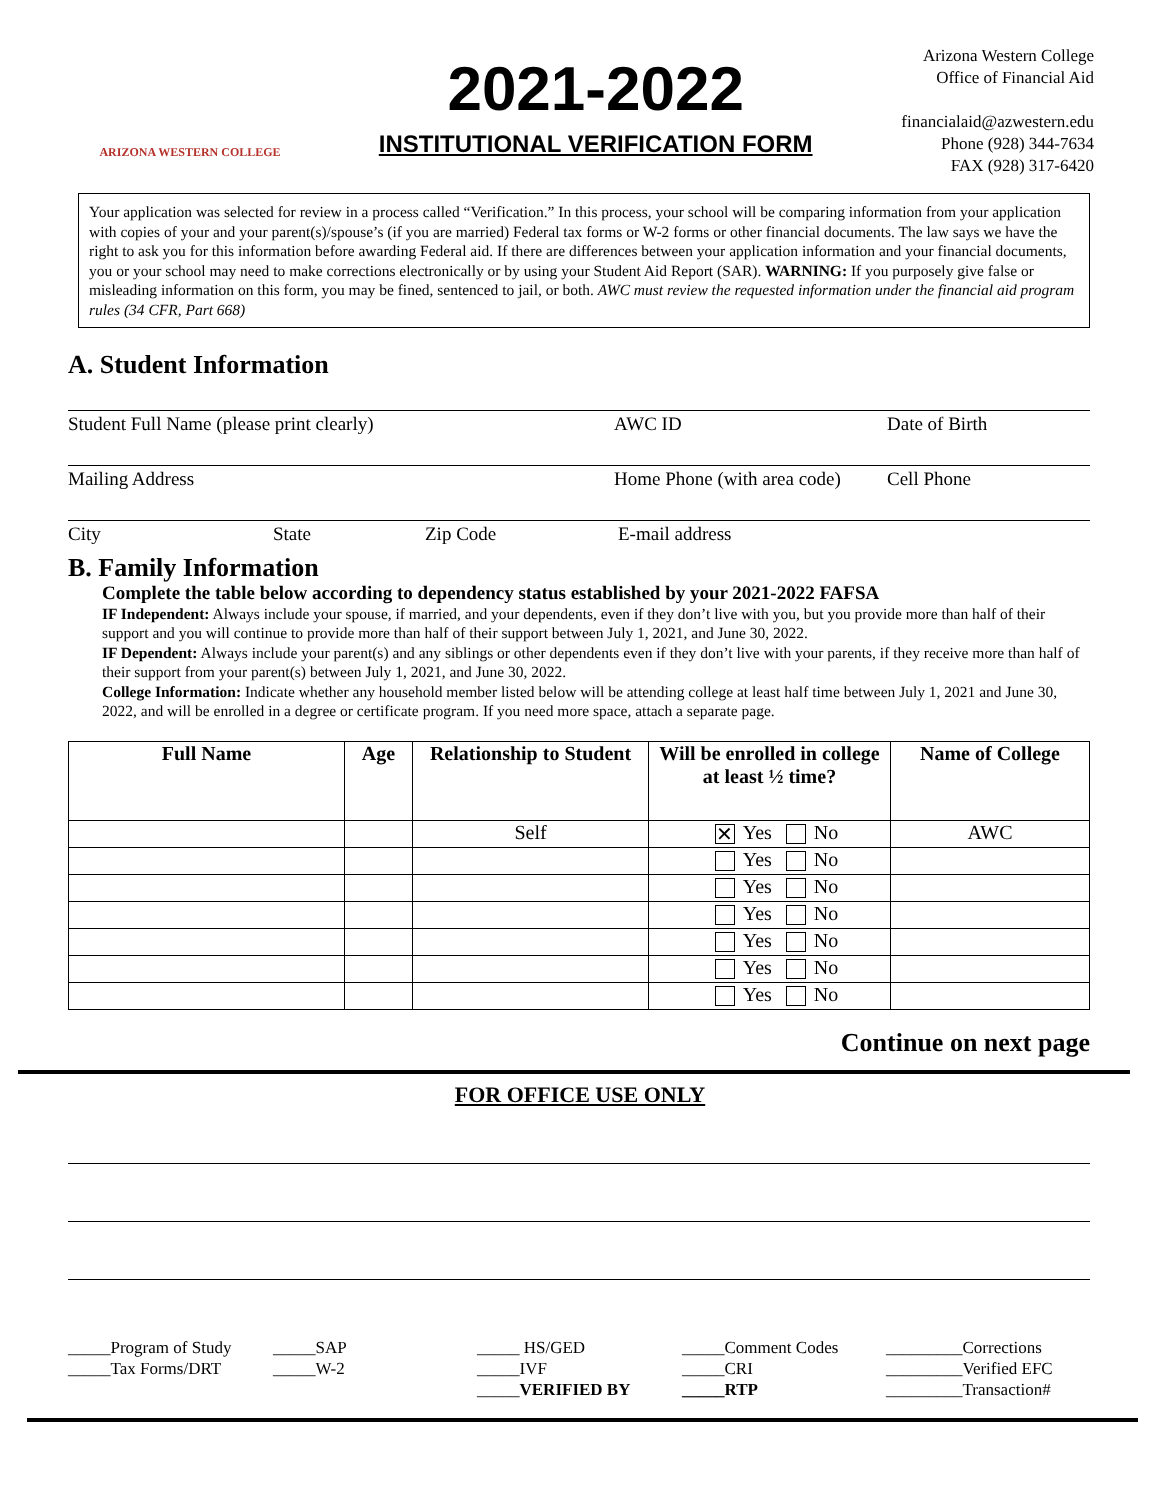ARIZONA WESTERN COLLEGE
2021-2022
INSTITUTIONAL VERIFICATION FORM
Arizona Western College
Office of Financial Aid
financialaid@azwestern.edu
Phone (928) 344-7634
FAX (928) 317-6420
Your application was selected for review in a process called “Verification.” In this process, your school will be comparing information from your application with copies of your and your parent(s)/spouse’s (if you are married) Federal tax forms or W-2 forms or other financial documents. The law says we have the right to ask you for this information before awarding Federal aid. If there are differences between your application information and your financial documents, you or your school may need to make corrections electronically or by using your Student Aid Report (SAR). WARNING: If you purposely give false or misleading information on this form, you may be fined, sentenced to jail, or both. AWC must review the requested information under the financial aid program rules (34 CFR, Part 668)
A. Student Information
Student Full Name (please print clearly) AWC ID Date of Birth
Mailing Address Home Phone (with area code) Cell Phone
City State Zip Code E-mail address
B. Family Information
Complete the table below according to dependency status established by your 2021-2022 FAFSA
IF Independent: Always include your spouse, if married, and your dependents, even if they don’t live with you, but you provide more than half of their support and you will continue to provide more than half of their support between July 1, 2021, and June 30, 2022.
IF Dependent: Always include your parent(s) and any siblings or other dependents even if they don’t live with your parents, if they receive more than half of their support from your parent(s) between July 1, 2021, and June 30, 2022.
College Information: Indicate whether any household member listed below will be attending college at least half time between July 1, 2021 and June 30, 2022, and will be enrolled in a degree or certificate program. If you need more space, attach a separate page.
| Full Name | Age | Relationship to Student | Will be enrolled in college at least ½ time? | Name of College |
| --- | --- | --- | --- | --- |
| | | Self | ✕ Yes No | AWC |
| | | | Yes No | |
| | | | Yes No | |
| | | | Yes No | |
| | | | Yes No | |
| | | | Yes No | |
| | | | Yes No | |
Continue on next page
FOR OFFICE USE ONLY
_____Program of Study
_____Tax Forms/DRT
_____SAP
_____W-2
_____ HS/GED
_____IVF
_____VERIFIED BY
_____Comment Codes
_____CRI
_____RTP
_________Corrections
_________Verified EFC
_________Transaction#